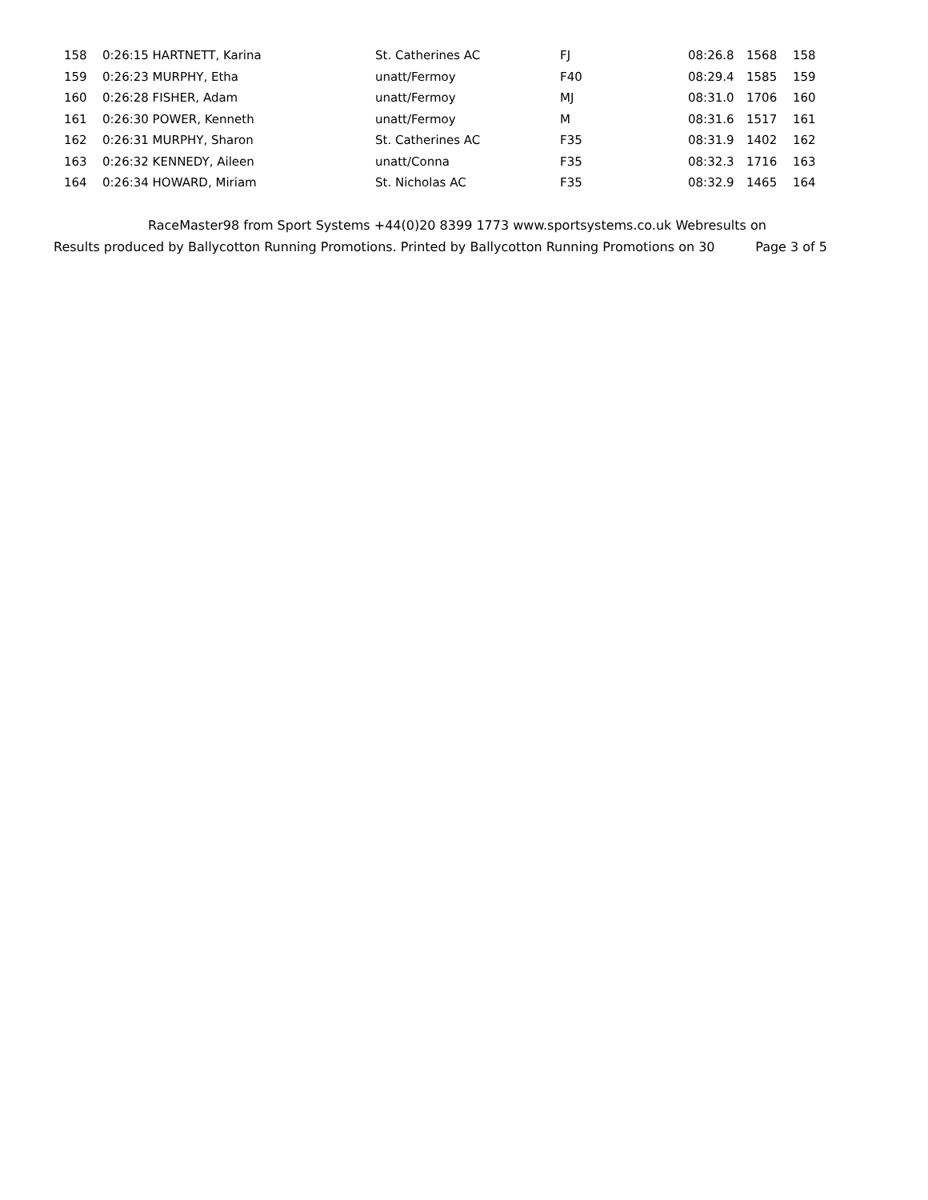| 158 | 0:26:15 HARTNETT, Karina | St. Catherines AC | FJ | 08:26.8 | 1568 | 158 |
| 159 | 0:26:23 MURPHY, Etha | unatt/Fermoy | F40 | 08:29.4 | 1585 | 159 |
| 160 | 0:26:28 FISHER, Adam | unatt/Fermoy | MJ | 08:31.0 | 1706 | 160 |
| 161 | 0:26:30 POWER, Kenneth | unatt/Fermoy | M | 08:31.6 | 1517 | 161 |
| 162 | 0:26:31 MURPHY, Sharon | St. Catherines AC | F35 | 08:31.9 | 1402 | 162 |
| 163 | 0:26:32 KENNEDY, Aileen | unatt/Conna | F35 | 08:32.3 | 1716 | 163 |
| 164 | 0:26:34 HOWARD, Miriam | St. Nicholas AC | F35 | 08:32.9 | 1465 | 164 |
RaceMaster98 from Sport Systems +44(0)20 8399 1773 www.sportsystems.co.uk Webresults on
Results produced by Ballycotton Running Promotions. Printed by Ballycotton Running Promotions on 30 Page 3 of 5